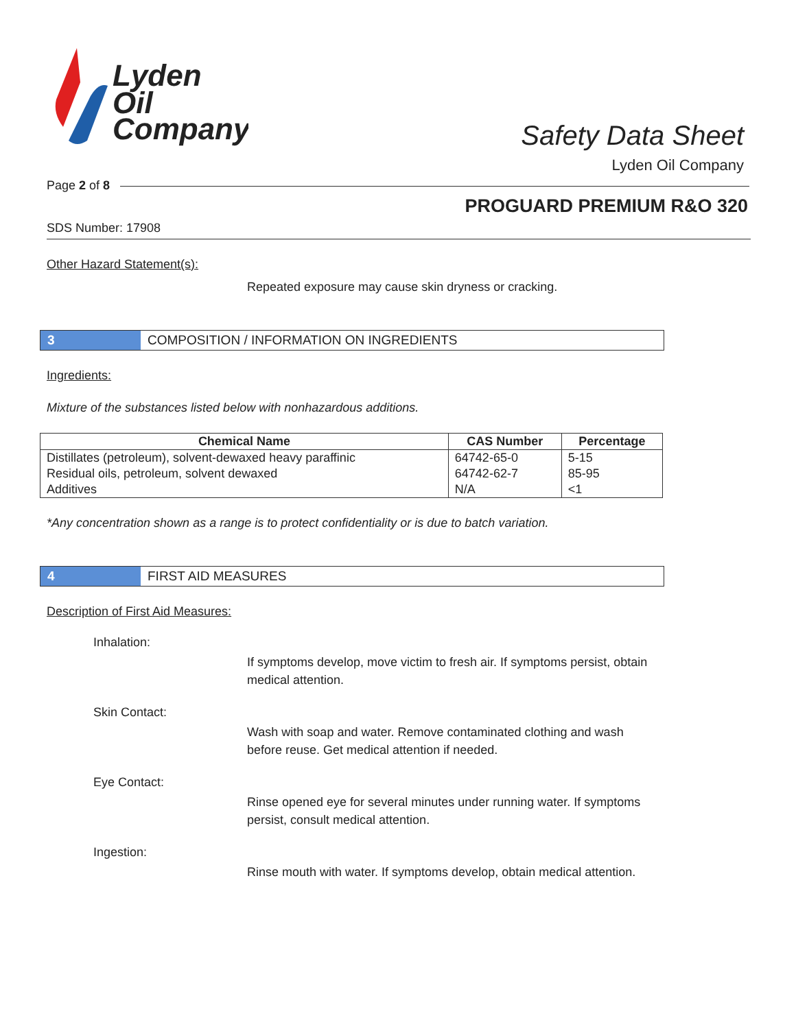Lyden
Oil
Company
Safety Data Sheet
Lyden Oil Company
Page 2 of 8
PROGUARD PREMIUM R&O 320
SDS Number: 17908
Other Hazard Statement(s):
Repeated exposure may cause skin dryness or cracking.
3
COMPOSITION / INFORMATION ON INGREDIENTS
Ingredients:
Mixture of the substances listed below with nonhazardous additions.
| Chemical Name | CAS Number | Percentage |
| --- | --- | --- |
| Distillates (petroleum), solvent-dewaxed heavy paraffinic | 64742-65-0 | 5-15 |
| Residual oils, petroleum, solvent dewaxed | 64742-62-7 | 85-95 |
| Additives | N/A | <1 |
*Any concentration shown as a range is to protect confidentiality or is due to batch variation.
4
FIRST AID MEASURES
Description of First Aid Measures:
Inhalation:
If symptoms develop, move victim to fresh air. If symptoms persist, obtain medical attention.
Skin Contact:
Wash with soap and water. Remove contaminated clothing and wash before reuse. Get medical attention if needed.
Eye Contact:
Rinse opened eye for several minutes under running water. If symptoms persist, consult medical attention.
Ingestion:
Rinse mouth with water. If symptoms develop, obtain medical attention.